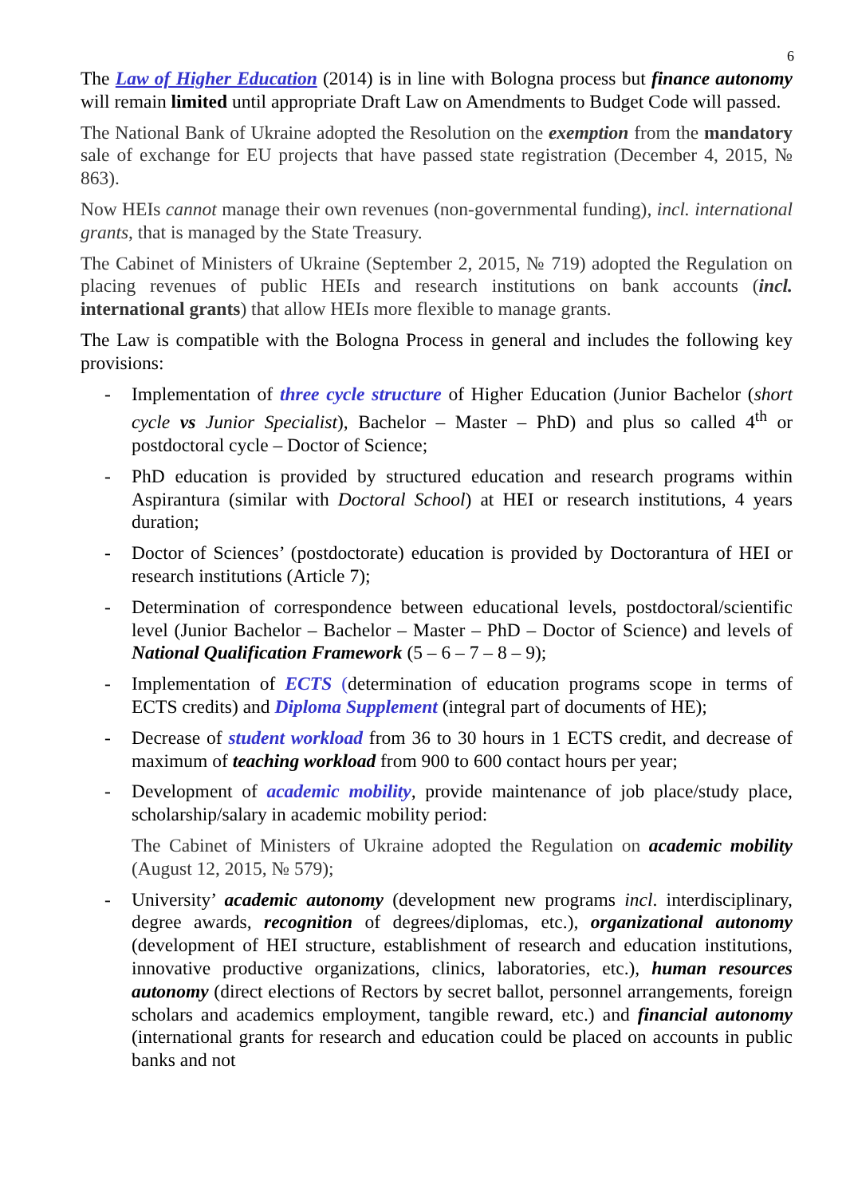6
The Law of Higher Education (2014) is in line with Bologna process but finance autonomy will remain limited until appropriate Draft Law on Amendments to Budget Code will passed.
The National Bank of Ukraine adopted the Resolution on the exemption from the mandatory sale of exchange for EU projects that have passed state registration (December 4, 2015, № 863).
Now HEIs cannot manage their own revenues (non-governmental funding), incl. international grants, that is managed by the State Treasury.
The Cabinet of Ministers of Ukraine (September 2, 2015, № 719) adopted the Regulation on placing revenues of public HEIs and research institutions on bank accounts (incl. international grants) that allow HEIs more flexible to manage grants.
The Law is compatible with the Bologna Process in general and includes the following key provisions:
- Implementation of three cycle structure of Higher Education (Junior Bachelor (short cycle vs Junior Specialist), Bachelor – Master – PhD) and plus so called 4<sup>th</sup> or postdoctoral cycle – Doctor of Science;
- PhD education is provided by structured education and research programs within Aspirantura (similar with Doctoral School) at HEI or research institutions, 4 years duration;
- Doctor of Sciences’ (postdoctorate) education is provided by Doctorantura of HEI or research institutions (Article 7);
- Determination of correspondence between educational levels, postdoctoral/scientific level (Junior Bachelor – Bachelor – Master – PhD – Doctor of Science) and levels of National Qualification Framework (5 – 6 – 7 – 8 – 9);
- Implementation of ECTS (determination of education programs scope in terms of ECTS credits) and Diploma Supplement (integral part of documents of HE);
- Decrease of student workload from 36 to 30 hours in 1 ECTS credit, and decrease of maximum of teaching workload from 900 to 600 contact hours per year;
- Development of academic mobility, provide maintenance of job place/study place, scholarship/salary in academic mobility period:
The Cabinet of Ministers of Ukraine adopted the Regulation on academic mobility (August 12, 2015, № 579);
- University’ academic autonomy (development new programs incl. interdisciplinary, degree awards, recognition of degrees/diplomas, etc.), organizational autonomy (development of HEI structure, establishment of research and education institutions, innovative productive organizations, clinics, laboratories, etc.), human resources autonomy (direct elections of Rectors by secret ballot, personnel arrangements, foreign scholars and academics employment, tangible reward, etc.) and financial autonomy (international grants for research and education could be placed on accounts in public banks and not